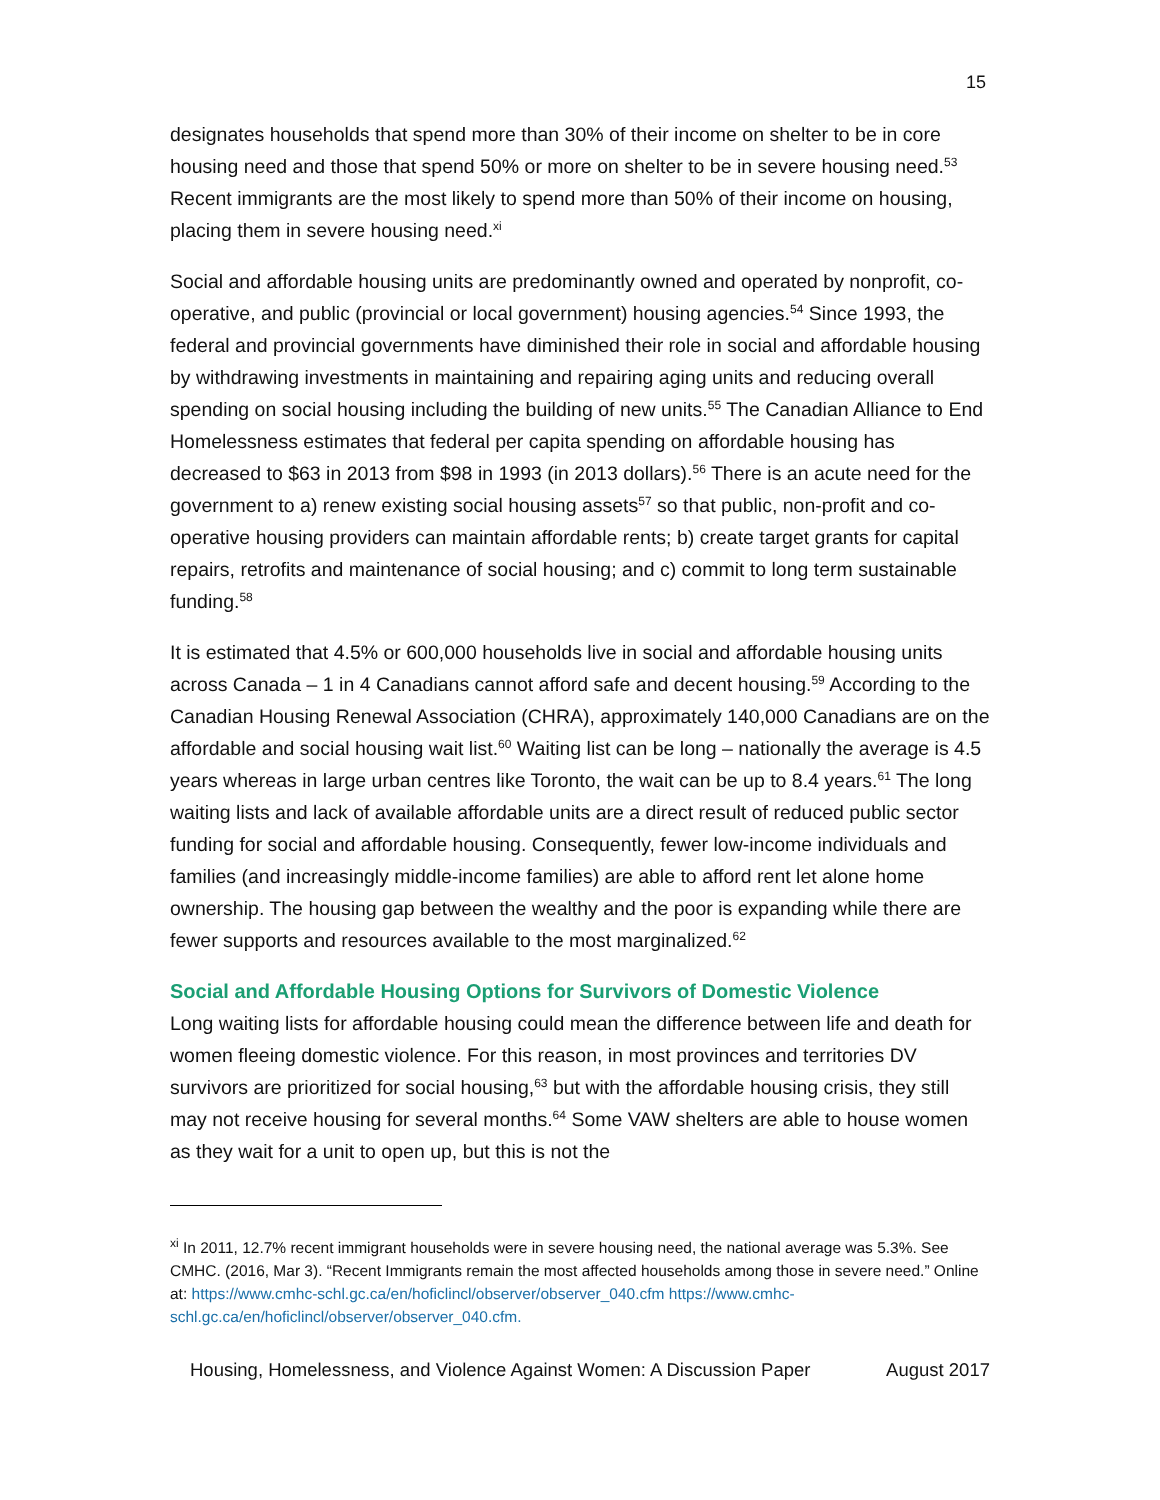15
designates households that spend more than 30% of their income on shelter to be in core housing need and those that spend 50% or more on shelter to be in severe housing need.<sup>53</sup> Recent immigrants are the most likely to spend more than 50% of their income on housing, placing them in severe housing need.<sup>xi</sup>
Social and affordable housing units are predominantly owned and operated by nonprofit, co-operative, and public (provincial or local government) housing agencies.<sup>54</sup> Since 1993, the federal and provincial governments have diminished their role in social and affordable housing by withdrawing investments in maintaining and repairing aging units and reducing overall spending on social housing including the building of new units.<sup>55</sup> The Canadian Alliance to End Homelessness estimates that federal per capita spending on affordable housing has decreased to $63 in 2013 from $98 in 1993 (in 2013 dollars).<sup>56</sup> There is an acute need for the government to a) renew existing social housing assets<sup>57</sup> so that public, non-profit and co-operative housing providers can maintain affordable rents; b) create target grants for capital repairs, retrofits and maintenance of social housing; and c) commit to long term sustainable funding.<sup>58</sup>
It is estimated that 4.5% or 600,000 households live in social and affordable housing units across Canada – 1 in 4 Canadians cannot afford safe and decent housing.<sup>59</sup> According to the Canadian Housing Renewal Association (CHRA), approximately 140,000 Canadians are on the affordable and social housing wait list.<sup>60</sup> Waiting list can be long – nationally the average is 4.5 years whereas in large urban centres like Toronto, the wait can be up to 8.4 years.<sup>61</sup> The long waiting lists and lack of available affordable units are a direct result of reduced public sector funding for social and affordable housing. Consequently, fewer low-income individuals and families (and increasingly middle-income families) are able to afford rent let alone home ownership. The housing gap between the wealthy and the poor is expanding while there are fewer supports and resources available to the most marginalized.<sup>62</sup>
Social and Affordable Housing Options for Survivors of Domestic Violence
Long waiting lists for affordable housing could mean the difference between life and death for women fleeing domestic violence. For this reason, in most provinces and territories DV survivors are prioritized for social housing,<sup>63</sup> but with the affordable housing crisis, they still may not receive housing for several months.<sup>64</sup> Some VAW shelters are able to house women as they wait for a unit to open up, but this is not the
<sup>xi</sup> In 2011, 12.7% recent immigrant households were in severe housing need, the national average was 5.3%. See CMHC. (2016, Mar 3). “Recent Immigrants remain the most affected households among those in severe need.” Online at: https://www.cmhc-schl.gc.ca/en/hoficlincl/observer/observer_040.cfm https://www.cmhc-schl.gc.ca/en/hoficlincl/observer/observer_040.cfm.
Housing, Homelessness, and Violence Against Women: A Discussion Paper August 2017